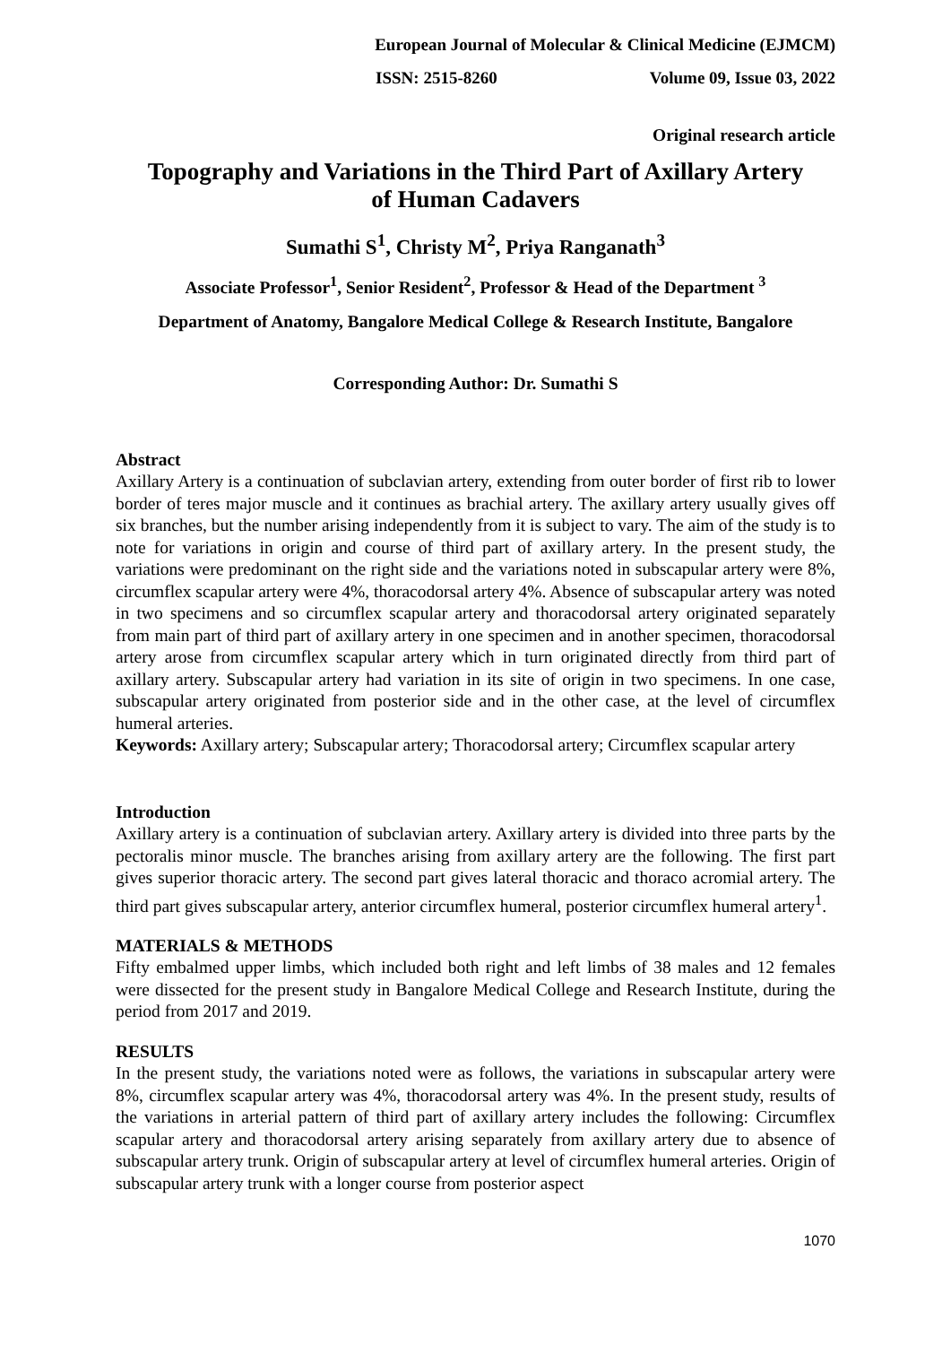European Journal of Molecular & Clinical Medicine (EJMCM)
ISSN: 2515-8260 Volume 09, Issue 03, 2022
Original research article
Topography and Variations in the Third Part of Axillary Artery
of Human Cadavers
Sumathi S<sup>1</sup>, Christy M<sup>2</sup>, Priya Ranganath<sup>3</sup>
Associate Professor<sup>1</sup>, Senior Resident<sup>2</sup>, Professor & Head of the Department <sup>3</sup>
Department of Anatomy, Bangalore Medical College & Research Institute, Bangalore
Corresponding Author: Dr. Sumathi S
Abstract
Axillary Artery is a continuation of subclavian artery, extending from outer border of first rib to lower border of teres major muscle and it continues as brachial artery. The axillary artery usually gives off six branches, but the number arising independently from it is subject to vary. The aim of the study is to note for variations in origin and course of third part of axillary artery. In the present study, the variations were predominant on the right side and the variations noted in subscapular artery were 8%, circumflex scapular artery were 4%, thoracodorsal artery 4%. Absence of subscapular artery was noted in two specimens and so circumflex scapular artery and thoracodorsal artery originated separately from main part of third part of axillary artery in one specimen and in another specimen, thoracodorsal artery arose from circumflex scapular artery which in turn originated directly from third part of axillary artery. Subscapular artery had variation in its site of origin in two specimens. In one case, subscapular artery originated from posterior side and in the other case, at the level of circumflex humeral arteries.
Keywords: Axillary artery; Subscapular artery; Thoracodorsal artery; Circumflex scapular artery
Introduction
Axillary artery is a continuation of subclavian artery. Axillary artery is divided into three parts by the pectoralis minor muscle. The branches arising from axillary artery are the following. The first part gives superior thoracic artery. The second part gives lateral thoracic and thoraco acromial artery. The third part gives subscapular artery, anterior circumflex humeral, posterior circumflex humeral artery<sup>1</sup>.
MATERIALS & METHODS
Fifty embalmed upper limbs, which included both right and left limbs of 38 males and 12 females were dissected for the present study in Bangalore Medical College and Research Institute, during the period from 2017 and 2019.
RESULTS
In the present study, the variations noted were as follows, the variations in subscapular artery were 8%, circumflex scapular artery was 4%, thoracodorsal artery was 4%. In the present study, results of the variations in arterial pattern of third part of axillary artery includes the following: Circumflex scapular artery and thoracodorsal artery arising separately from axillary artery due to absence of subscapular artery trunk. Origin of subscapular artery at level of circumflex humeral arteries. Origin of subscapular artery trunk with a longer course from posterior aspect
1070